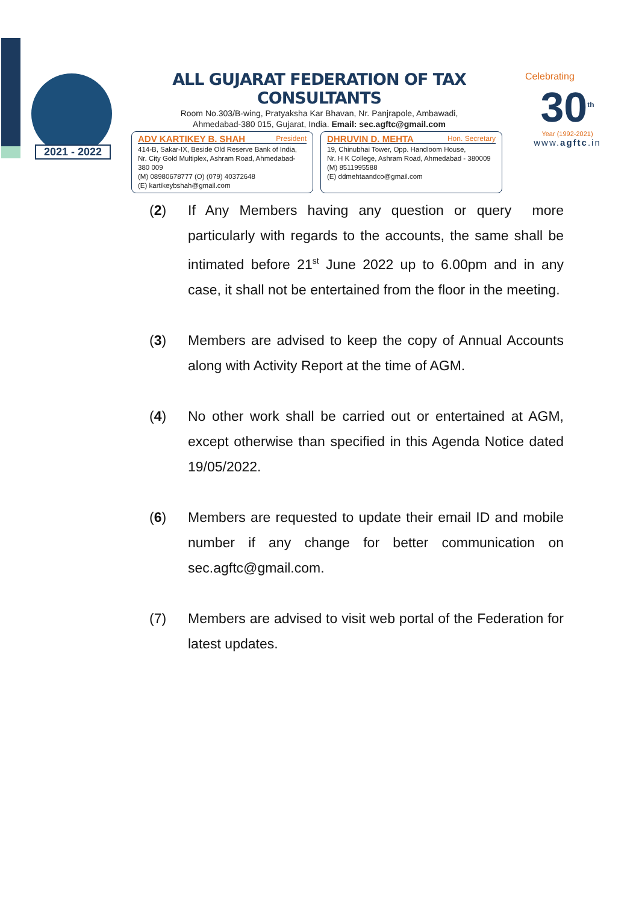2021 - 2022
ALL GUJARAT FEDERATION OF TAX CONSULTANTS
Room No.303/B-wing, Pratyaksha Kar Bhavan, Nr. Panjrapole, Ambawadi,
Ahmedabad-380 015, Gujarat, India. Email: sec.agftc@gmail.com
ADV KARTIKEY B. SHAH President
414-B, Sakar-IX, Beside Old Reserve Bank of India,
Nr. City Gold Multiplex, Ashram Road, Ahmedabad-380 009
(M) 08980678777 (O) (079) 40372648
(E) kartikeybshah@gmail.com
DHRUVIN D. MEHTA Hon. Secretary
19, Chinubhai Tower, Opp. Handloom House,
Nr. H K College, Ashram Road, Ahmedabad - 380009
(M) 8511995588
(E) ddmehtaandco@gmail.com
Celebrating
30<sup>th</sup>
Year (1992-2021)
www.agftc.in
(2) If Any Members having any question or query more particularly with regards to the accounts, the same shall be intimated before 21<sup>st</sup> June 2022 up to 6.00pm and in any case, it shall not be entertained from the floor in the meeting.
(3) Members are advised to keep the copy of Annual Accounts along with Activity Report at the time of AGM.
(4) No other work shall be carried out or entertained at AGM, except otherwise than specified in this Agenda Notice dated 19/05/2022.
(6) Members are requested to update their email ID and mobile number if any change for better communication on sec.agftc@gmail.com.
(7) Members are advised to visit web portal of the Federation for latest updates.